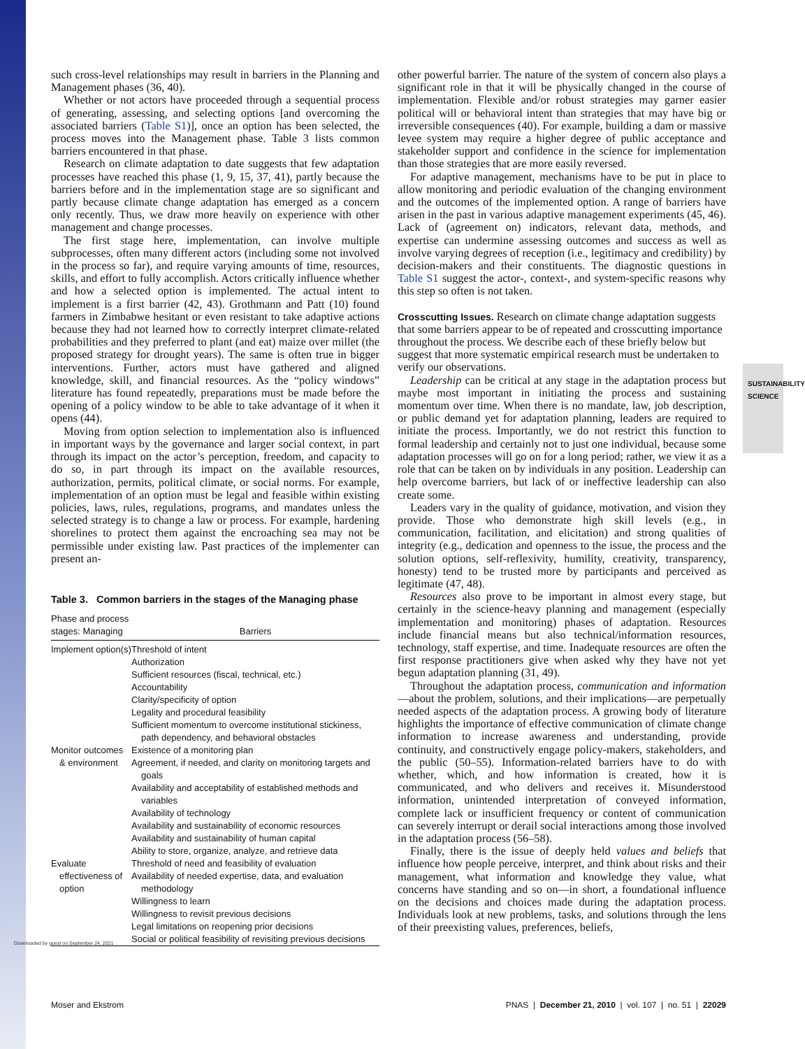SUSTAINABILITY
SCIENCE
such cross-level relationships may result in barriers in the Planning and Management phases (36, 40).
Whether or not actors have proceeded through a sequential process of generating, assessing, and selecting options [and overcoming the associated barriers (Table S1)], once an option has been selected, the process moves into the Management phase. Table 3 lists common barriers encountered in that phase.
Research on climate adaptation to date suggests that few adaptation processes have reached this phase (1, 9, 15, 37, 41), partly because the barriers before and in the implementation stage are so significant and partly because climate change adaptation has emerged as a concern only recently. Thus, we draw more heavily on experience with other management and change processes.
The first stage here, implementation, can involve multiple subprocesses, often many different actors (including some not involved in the process so far), and require varying amounts of time, resources, skills, and effort to fully accomplish. Actors critically influence whether and how a selected option is implemented. The actual intent to implement is a first barrier (42, 43). Grothmann and Patt (10) found farmers in Zimbabwe hesitant or even resistant to take adaptive actions because they had not learned how to correctly interpret climate-related probabilities and they preferred to plant (and eat) maize over millet (the proposed strategy for drought years). The same is often true in bigger interventions. Further, actors must have gathered and aligned knowledge, skill, and financial resources. As the “policy windows” literature has found repeatedly, preparations must be made before the opening of a policy window to be able to take advantage of it when it opens (44).
Moving from option selection to implementation also is influenced in important ways by the governance and larger social context, in part through its impact on the actor’s perception, freedom, and capacity to do so, in part through its impact on the available resources, authorization, permits, political climate, or social norms. For example, implementation of an option must be legal and feasible within existing policies, laws, rules, regulations, programs, and mandates unless the selected strategy is to change a law or process. For example, hardening shorelines to protect them against the encroaching sea may not be permissible under existing law. Past practices of the implementer can present an-
Table 3. Common barriers in the stages of the Managing phase
| Phase and process stages: Managing | Barriers |
| --- | --- |
| Implement option(s) | Threshold of intent Authorization Sufficient resources (fiscal, technical, etc.) Accountability Clarity/specificity of option Legality and procedural feasibility Sufficient momentum to overcome institutional stickiness, path dependency, and behavioral obstacles |
| Monitor outcomes & environment | Existence of a monitoring plan Agreement, if needed, and clarity on monitoring targets and goals Availability and acceptability of established methods and variables Availability of technology Availability and sustainability of economic resources Availability and sustainability of human capital Ability to store, organize, analyze, and retrieve data |
| Evaluate effectiveness of option | Threshold of need and feasibility of evaluation Availability of needed expertise, data, and evaluation methodology Willingness to learn Willingness to revisit previous decisions Legal limitations on reopening prior decisions Social or political feasibility of revisiting previous decisions |
other powerful barrier. The nature of the system of concern also plays a significant role in that it will be physically changed in the course of implementation. Flexible and/or robust strategies may garner easier political will or behavioral intent than strategies that may have big or irreversible consequences (40). For example, building a dam or massive levee system may require a higher degree of public acceptance and stakeholder support and confidence in the science for implementation than those strategies that are more easily reversed.
For adaptive management, mechanisms have to be put in place to allow monitoring and periodic evaluation of the changing environment and the outcomes of the implemented option. A range of barriers have arisen in the past in various adaptive management experiments (45, 46). Lack of (agreement on) indicators, relevant data, methods, and expertise can undermine assessing outcomes and success as well as involve varying degrees of reception (i.e., legitimacy and credibility) by decision-makers and their constituents. The diagnostic questions in Table S1 suggest the actor-, context-, and system-specific reasons why this step so often is not taken.
Crosscutting Issues.
Research on climate change adaptation suggests that some barriers appear to be of repeated and crosscutting importance throughout the process. We describe each of these briefly below but suggest that more systematic empirical research must be undertaken to verify our observations.
Leadership can be critical at any stage in the adaptation process but maybe most important in initiating the process and sustaining momentum over time. When there is no mandate, law, job description, or public demand yet for adaptation planning, leaders are required to initiate the process. Importantly, we do not restrict this function to formal leadership and certainly not to just one individual, because some adaptation processes will go on for a long period; rather, we view it as a role that can be taken on by individuals in any position. Leadership can help overcome barriers, but lack of or ineffective leadership can also create some.
Leaders vary in the quality of guidance, motivation, and vision they provide. Those who demonstrate high skill levels (e.g., in communication, facilitation, and elicitation) and strong qualities of integrity (e.g., dedication and openness to the issue, the process and the solution options, self-reflexivity, humility, creativity, transparency, honesty) tend to be trusted more by participants and perceived as legitimate (47, 48).
Resources also prove to be important in almost every stage, but certainly in the science-heavy planning and management (especially implementation and monitoring) phases of adaptation. Resources include financial means but also technical/information resources, technology, staff expertise, and time. Inadequate resources are often the first response practitioners give when asked why they have not yet begun adaptation planning (31, 49).
Throughout the adaptation process, communication and information—about the problem, solutions, and their implications—are perpetually needed aspects of the adaptation process. A growing body of literature highlights the importance of effective communication of climate change information to increase awareness and understanding, provide continuity, and constructively engage policy-makers, stakeholders, and the public (50–55). Information-related barriers have to do with whether, which, and how information is created, how it is communicated, and who delivers and receives it. Misunderstood information, unintended interpretation of conveyed information, complete lack or insufficient frequency or content of communication can severely interrupt or derail social interactions among those involved in the adaptation process (56–58).
Finally, there is the issue of deeply held values and beliefs that influence how people perceive, interpret, and think about risks and their management, what information and knowledge they value, what concerns have standing and so on—in short, a foundational influence on the decisions and choices made during the adaptation process. Individuals look at new problems, tasks, and solutions through the lens of their preexisting values, preferences, beliefs,
Moser and Ekstrom PNAS | December 21, 2010 | vol. 107 | no. 51 | 22029
Downloaded by guest on September 24, 2021